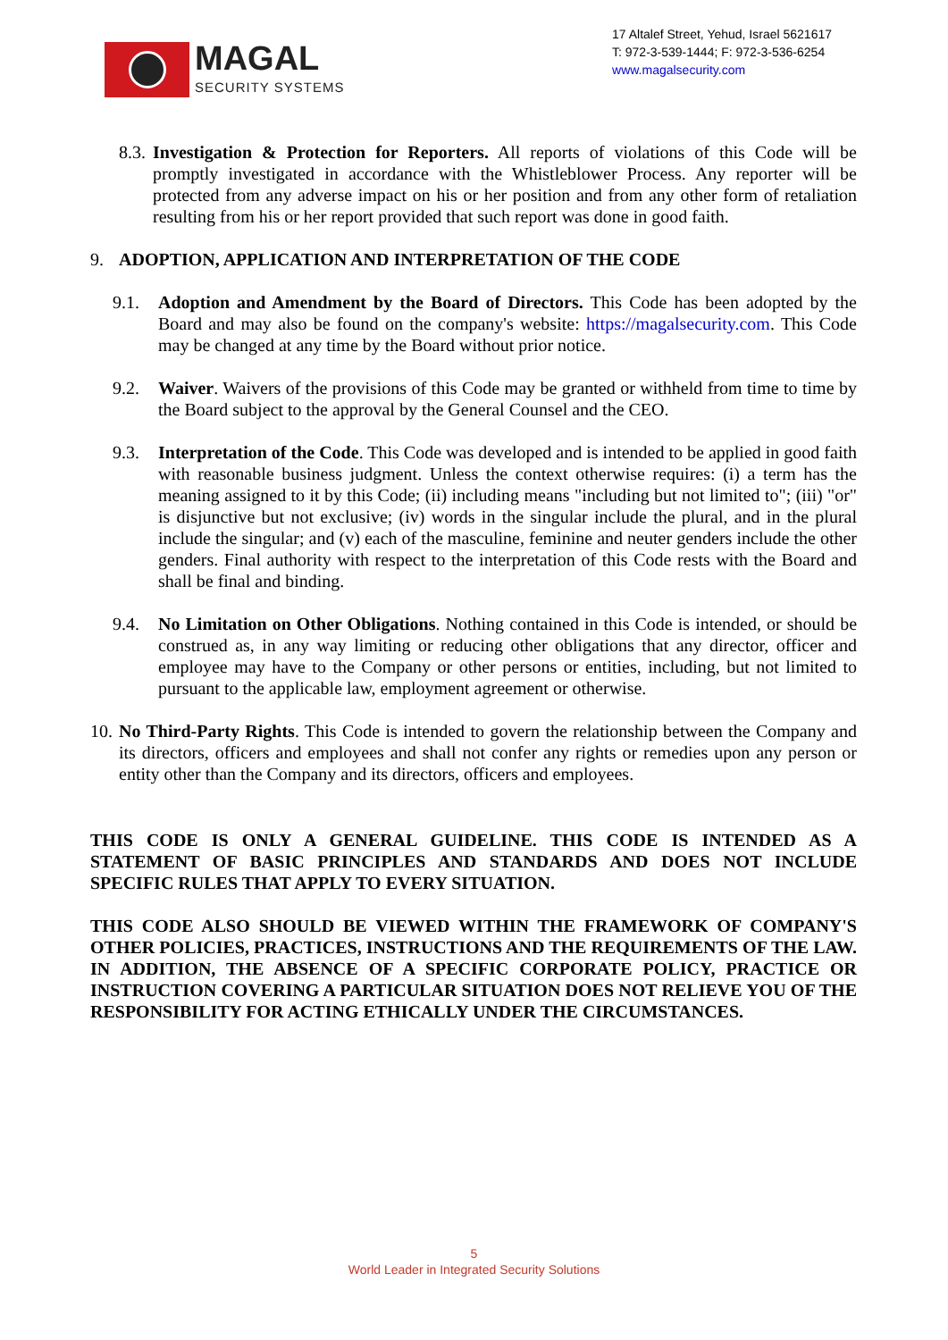MAGAL
SECURITY SYSTEMS
17 Altalef Street, Yehud, Israel 5621617
T: 972-3-539-1444; F: 972-3-536-6254
www.magalsecurity.com
8.3. Investigation & Protection for Reporters. All reports of violations of this Code will be promptly investigated in accordance with the Whistleblower Process. Any reporter will be protected from any adverse impact on his or her position and from any other form of retaliation resulting from his or her report provided that such report was done in good faith.
9. ADOPTION, APPLICATION AND INTERPRETATION OF THE CODE
9.1. Adoption and Amendment by the Board of Directors. This Code has been adopted by the Board and may also be found on the company's website: https://magalsecurity.com. This Code may be changed at any time by the Board without prior notice.
9.2. Waiver. Waivers of the provisions of this Code may be granted or withheld from time to time by the Board subject to the approval by the General Counsel and the CEO.
9.3. Interpretation of the Code. This Code was developed and is intended to be applied in good faith with reasonable business judgment. Unless the context otherwise requires: (i) a term has the meaning assigned to it by this Code; (ii) including means "including but not limited to"; (iii) "or" is disjunctive but not exclusive; (iv) words in the singular include the plural, and in the plural include the singular; and (v) each of the masculine, feminine and neuter genders include the other genders. Final authority with respect to the interpretation of this Code rests with the Board and shall be final and binding.
9.4. No Limitation on Other Obligations. Nothing contained in this Code is intended, or should be construed as, in any way limiting or reducing other obligations that any director, officer and employee may have to the Company or other persons or entities, including, but not limited to pursuant to the applicable law, employment agreement or otherwise.
10. No Third-Party Rights. This Code is intended to govern the relationship between the Company and its directors, officers and employees and shall not confer any rights or remedies upon any person or entity other than the Company and its directors, officers and employees.
THIS CODE IS ONLY A GENERAL GUIDELINE. THIS CODE IS INTENDED AS A STATEMENT OF BASIC PRINCIPLES AND STANDARDS AND DOES NOT INCLUDE SPECIFIC RULES THAT APPLY TO EVERY SITUATION.
THIS CODE ALSO SHOULD BE VIEWED WITHIN THE FRAMEWORK OF COMPANY'S OTHER POLICIES, PRACTICES, INSTRUCTIONS AND THE REQUIREMENTS OF THE LAW. IN ADDITION, THE ABSENCE OF A SPECIFIC CORPORATE POLICY, PRACTICE OR INSTRUCTION COVERING A PARTICULAR SITUATION DOES NOT RELIEVE YOU OF THE RESPONSIBILITY FOR ACTING ETHICALLY UNDER THE CIRCUMSTANCES.
5
World Leader in Integrated Security Solutions